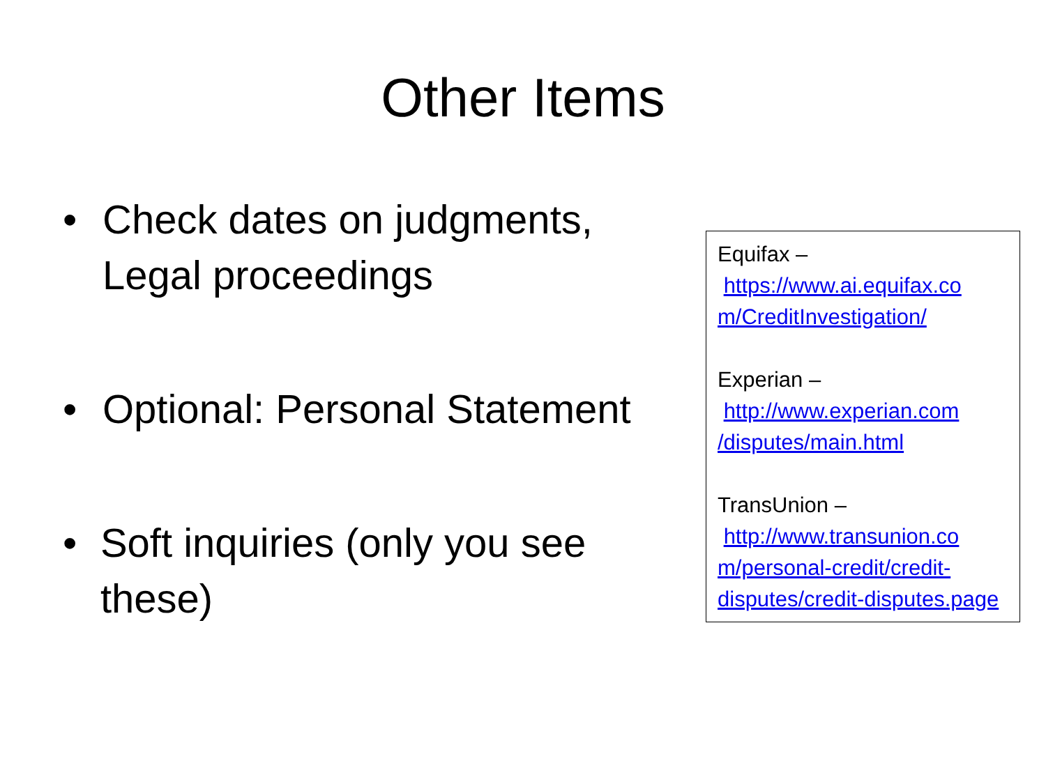Other Items
• Check dates on judgments,
Legal proceedings
• Optional: Personal Statement
• Soft inquiries (only you see these)
Equifax –
https://www.ai.equifax.co m/CreditInvestigation/
Experian –
http://www.experian.com /disputes/main.html
TransUnion –
http://www.transunion.co m/personal-credit/credit-disputes/credit-disputes.page